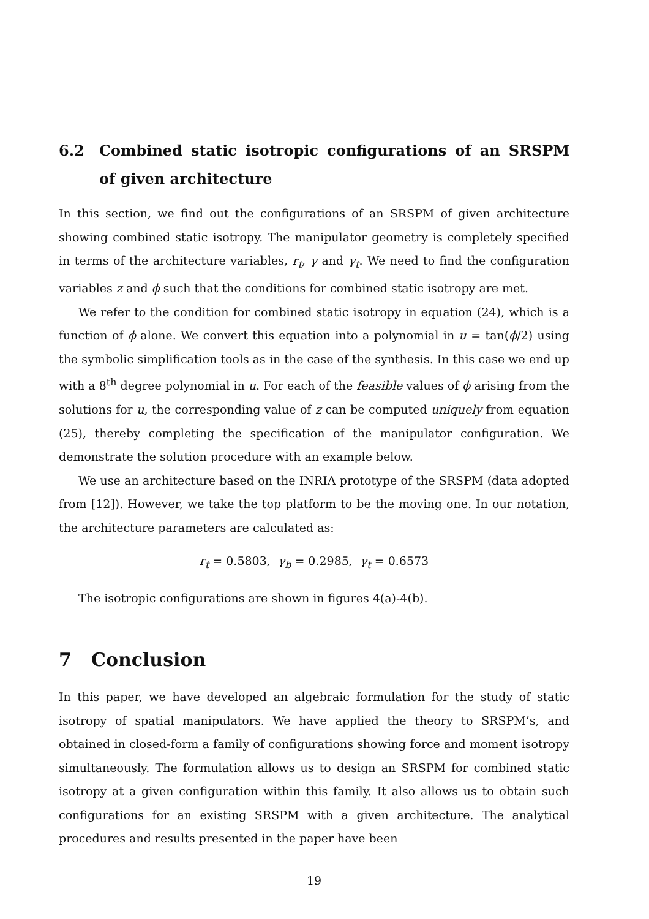6.2 Combined static isotropic configurations of an SRSPM of given architecture
In this section, we find out the configurations of an SRSPM of given architecture showing combined static isotropy. The manipulator geometry is completely specified in terms of the architecture variables, r<sub>t</sub>, γ and γ<sub>t</sub>. We need to find the configuration variables z and ϕ such that the conditions for combined static isotropy are met.
We refer to the condition for combined static isotropy in equation (24), which is a function of ϕ alone. We convert this equation into a polynomial in u = tan(ϕ/2) using the symbolic simplification tools as in the case of the synthesis. In this case we end up with a 8<sup>th</sup> degree polynomial in u. For each of the feasible values of ϕ arising from the solutions for u, the corresponding value of z can be computed uniquely from equation (25), thereby completing the specification of the manipulator configuration. We demonstrate the solution procedure with an example below.
We use an architecture based on the INRIA prototype of the SRSPM (data adopted from [12]). However, we take the top platform to be the moving one. In our notation, the architecture parameters are calculated as:
r<sub>t</sub> = 0.5803, γ<sub>b</sub> = 0.2985, γ<sub>t</sub> = 0.6573
The isotropic configurations are shown in figures 4(a)-4(b).
7 Conclusion
In this paper, we have developed an algebraic formulation for the study of static isotropy of spatial manipulators. We have applied the theory to SRSPM’s, and obtained in closed-form a family of configurations showing force and moment isotropy simultaneously. The formulation allows us to design an SRSPM for combined static isotropy at a given configuration within this family. It also allows us to obtain such configurations for an existing SRSPM with a given architecture. The analytical procedures and results presented in the paper have been
19